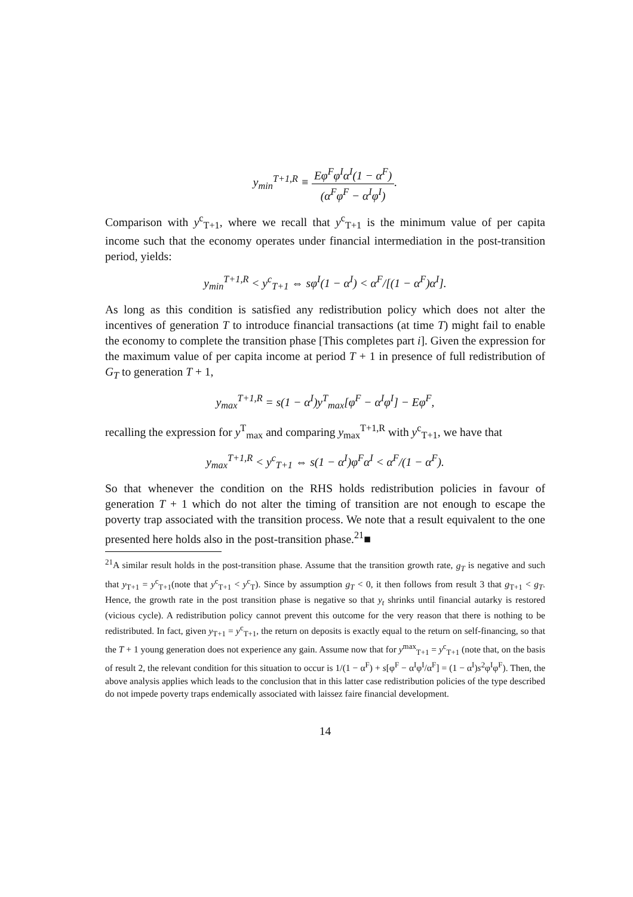y<sub>min</sub><sup>T+1,R</sup> ≡ Eφ<sup>F</sup>φ<sup>I</sup>α<sup>I</sup>(1 − α<sup>F</sup>) (α<sup>F</sup>φ<sup>F</sup> − α<sup>I</sup>φ<sup>I</sup>).
Comparison with y<sup>c</sup><sub>T+1</sub>, where we recall that y<sup>c</sup><sub>T+1</sub> is the minimum value of per capita income such that the economy operates under financial intermediation in the post-transition period, yields:
y<sub>min</sub><sup>T+1,R</sup> < y<sup>c</sup><sub>T+1</sub> ⇔ sφ<sup>I</sup>(1 − α<sup>I</sup>) < α<sup>F</sup>/[(1 − α<sup>F</sup>)α<sup>I</sup>].
As long as this condition is satisfied any redistribution policy which does not alter the incentives of generation T to introduce financial transactions (at time T) might fail to enable the economy to complete the transition phase [This completes part i]. Given the expression for the maximum value of per capita income at period T + 1 in presence of full redistribution of G<sub>T</sub> to generation T + 1,
y<sub>max</sub><sup>T+1,R</sup> = s(1 − α<sup>I</sup>)y<sup>T</sup><sub>max</sub>[φ<sup>F</sup> − α<sup>I</sup>φ<sup>I</sup>] − Eφ<sup>F</sup>,
recalling the expression for y<sup>T</sup><sub>max</sub> and comparing y<sub>max</sub><sup>T+1,R</sup> with y<sup>c</sup><sub>T+1</sub>, we have that
y<sub>max</sub><sup>T+1,R</sup> < y<sup>c</sup><sub>T+1</sub> ⇔ s(1 − α<sup>I</sup>)φ<sup>F</sup>α<sup>I</sup> < α<sup>F</sup>/(1 − α<sup>F</sup>).
So that whenever the condition on the RHS holds redistribution policies in favour of generation T + 1 which do not alter the timing of transition are not enough to escape the poverty trap associated with the transition process. We note that a result equivalent to the one presented here holds also in the post-transition phase.<sup>21</sup>■
<sup>21</sup> A similar result holds in the post-transition phase. Assume that the transition growth rate, g<sub>T</sub> is negative and such that y<sub>T+1</sub> = y<sup>c</sup><sub>T+1</sub>(note that y<sup>c</sup><sub>T+1</sub> < y<sup>c</sup><sub>T</sub>). Since by assumption g<sub>T</sub> < 0, it then follows from result 3 that g<sub>T+1</sub> < g<sub>T</sub>. Hence, the growth rate in the post transition phase is negative so that y<sub>t</sub> shrinks until financial autarky is restored (vicious cycle). A redistribution policy cannot prevent this outcome for the very reason that there is nothing to be redistributed. In fact, given y<sub>T+1</sub> = y<sup>c</sup><sub>T+1</sub>, the return on deposits is exactly equal to the return on self-financing, so that the T + 1 young generation does not experience any gain. Assume now that for y<sup>max</sup><sub>T+1</sub> = y<sup>c</sup><sub>T+1</sub> (note that, on the basis of result 2, the relevant condition for this situation to occur is 1/(1 − α<sup>F</sup>) + s[φ<sup>F</sup> − α<sup>I</sup>φ<sup>I</sup>/α<sup>F</sup>] = (1 − α<sup>I</sup>)s<sup>2</sup>φ<sup>I</sup>φ<sup>F</sup>). Then, the above analysis applies which leads to the conclusion that in this latter case redistribution policies of the type described do not impede poverty traps endemically associated with laissez faire financial development.
14